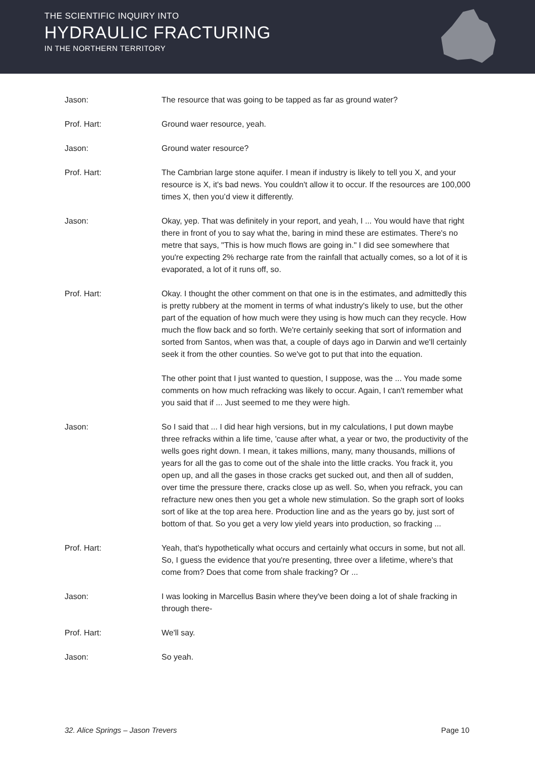THE SCIENTIFIC INQUIRY INTO
HYDRAULIC FRACTURING
IN THE NORTHERN TERRITORY
Jason: The resource that was going to be tapped as far as ground water?
Prof. Hart: Ground waer resource, yeah.
Jason: Ground water resource?
Prof. Hart: The Cambrian large stone aquifer. I mean if industry is likely to tell you X, and your resource is X, it's bad news. You couldn't allow it to occur. If the resources are 100,000 times X, then you’d view it differently.
Jason: Okay, yep. That was definitely in your report, and yeah, I ... You would have that right there in front of you to say what the, baring in mind these are estimates. There's no metre that says, "This is how much flows are going in." I did see somewhere that you're expecting 2% recharge rate from the rainfall that actually comes, so a lot of it is evaporated, a lot of it runs off, so.
Prof. Hart: Okay. I thought the other comment on that one is in the estimates, and admittedly this is pretty rubbery at the moment in terms of what industry's likely to use, but the other part of the equation of how much were they using is how much can they recycle. How much the flow back and so forth. We're certainly seeking that sort of information and sorted from Santos, when was that, a couple of days ago in Darwin and we'll certainly seek it from the other counties. So we've got to put that into the equation.
The other point that I just wanted to question, I suppose, was the ... You made some comments on how much refracking was likely to occur. Again, I can't remember what you said that if ... Just seemed to me they were high.
Jason: So I said that ... I did hear high versions, but in my calculations, I put down maybe three refracks within a life time, 'cause after what, a year or two, the productivity of the wells goes right down. I mean, it takes millions, many, many thousands, millions of years for all the gas to come out of the shale into the little cracks. You frack it, you open up, and all the gases in those cracks get sucked out, and then all of sudden, over time the pressure there, cracks close up as well. So, when you refrack, you can refracture new ones then you get a whole new stimulation. So the graph sort of looks sort of like at the top area here. Production line and as the years go by, just sort of bottom of that. So you get a very low yield years into production, so fracking ...
Prof. Hart: Yeah, that's hypothetically what occurs and certainly what occurs in some, but not all. So, I guess the evidence that you're presenting, three over a lifetime, where's that come from? Does that come from shale fracking? Or ...
Jason: I was looking in Marcellus Basin where they've been doing a lot of shale fracking in through there-
Prof. Hart: We'll say.
Jason: So yeah.
32. Alice Springs – Jason Trevers Page 10